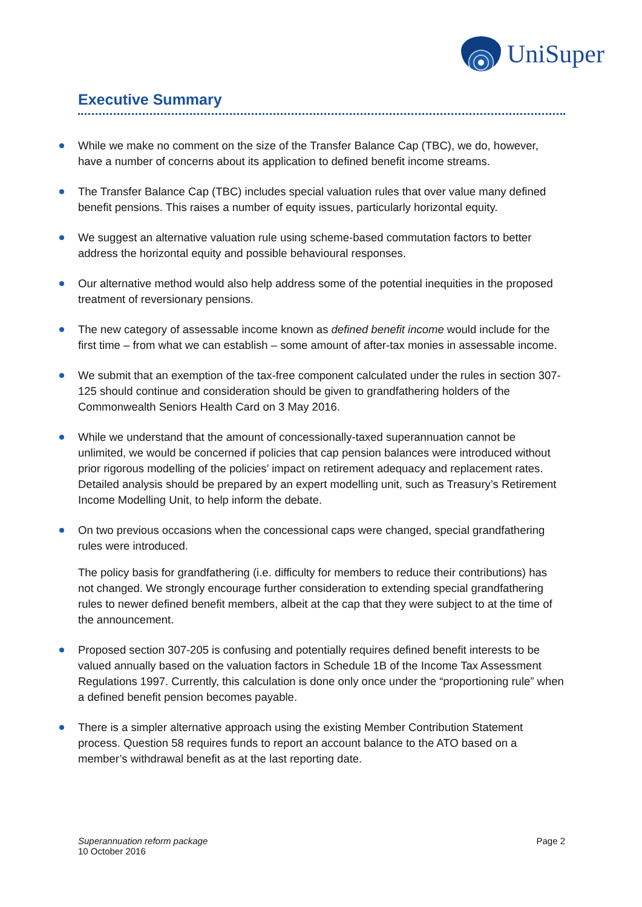UniSuper
Executive Summary
While we make no comment on the size of the Transfer Balance Cap (TBC), we do, however, have a number of concerns about its application to defined benefit income streams.
The Transfer Balance Cap (TBC) includes special valuation rules that over value many defined benefit pensions. This raises a number of equity issues, particularly horizontal equity.
We suggest an alternative valuation rule using scheme-based commutation factors to better address the horizontal equity and possible behavioural responses.
Our alternative method would also help address some of the potential inequities in the proposed treatment of reversionary pensions.
The new category of assessable income known as defined benefit income would include for the first time – from what we can establish – some amount of after-tax monies in assessable income.
We submit that an exemption of the tax-free component calculated under the rules in section 307-125 should continue and consideration should be given to grandfathering holders of the Commonwealth Seniors Health Card on 3 May 2016.
While we understand that the amount of concessionally-taxed superannuation cannot be unlimited, we would be concerned if policies that cap pension balances were introduced without prior rigorous modelling of the policies’ impact on retirement adequacy and replacement rates. Detailed analysis should be prepared by an expert modelling unit, such as Treasury’s Retirement Income Modelling Unit, to help inform the debate.
On two previous occasions when the concessional caps were changed, special grandfathering rules were introduced.
The policy basis for grandfathering (i.e. difficulty for members to reduce their contributions) has not changed. We strongly encourage further consideration to extending special grandfathering rules to newer defined benefit members, albeit at the cap that they were subject to at the time of the announcement.
Proposed section 307-205 is confusing and potentially requires defined benefit interests to be valued annually based on the valuation factors in Schedule 1B of the Income Tax Assessment Regulations 1997. Currently, this calculation is done only once under the “proportioning rule” when a defined benefit pension becomes payable.
There is a simpler alternative approach using the existing Member Contribution Statement process. Question 58 requires funds to report an account balance to the ATO based on a member’s withdrawal benefit as at the last reporting date.
Superannuation reform package
10 October 2016
Page 2